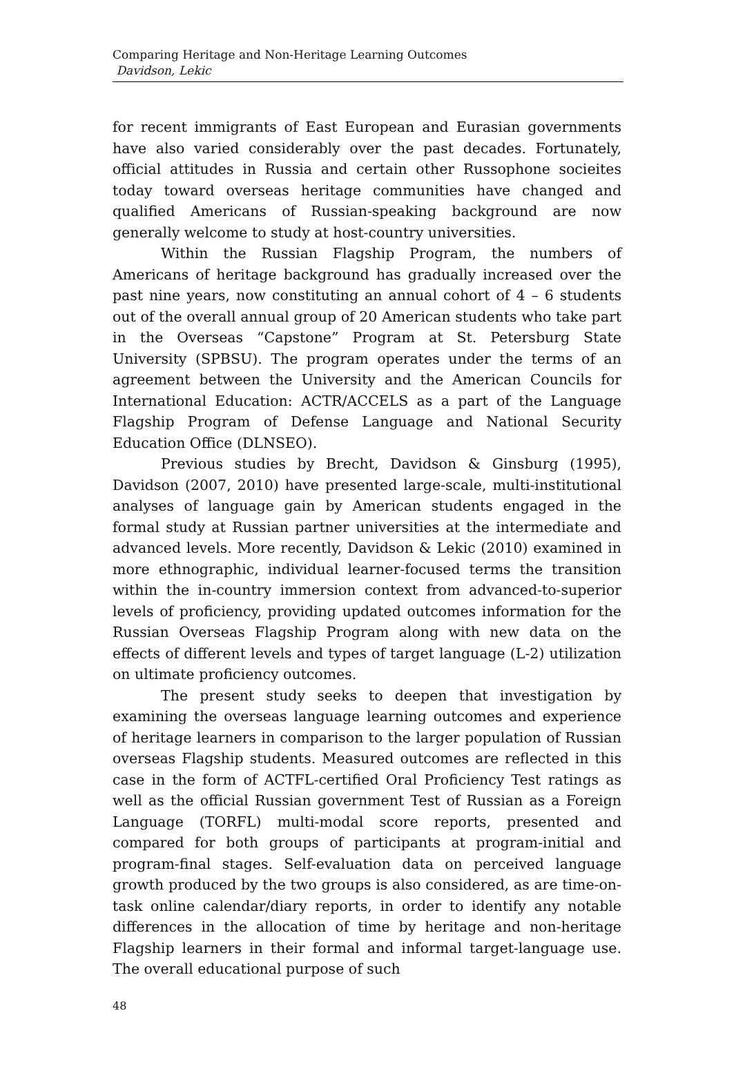Comparing Heritage and Non-Heritage Learning Outcomes
Davidson, Lekic
for recent immigrants of East European and Eurasian governments have also varied considerably over the past decades. Fortunately, official attitudes in Russia and certain other Russophone socieites today toward overseas heritage communities have changed and qualified Americans of Russian-speaking background are now generally welcome to study at host-country universities.
Within the Russian Flagship Program, the numbers of Americans of heritage background has gradually increased over the past nine years, now constituting an annual cohort of 4 – 6 students out of the overall annual group of 20 American students who take part in the Overseas “Capstone” Program at St. Petersburg State University (SPBSU). The program operates under the terms of an agreement between the University and the American Councils for International Education: ACTR/ACCELS as a part of the Language Flagship Program of Defense Language and National Security Education Office (DLNSEO).
Previous studies by Brecht, Davidson & Ginsburg (1995), Davidson (2007, 2010) have presented large-scale, multi-institutional analyses of language gain by American students engaged in the formal study at Russian partner universities at the intermediate and advanced levels. More recently, Davidson & Lekic (2010) examined in more ethnographic, individual learner-focused terms the transition within the in-country immersion context from advanced-to-superior levels of proficiency, providing updated outcomes information for the Russian Overseas Flagship Program along with new data on the effects of different levels and types of target language (L-2) utilization on ultimate proficiency outcomes.
The present study seeks to deepen that investigation by examining the overseas language learning outcomes and experience of heritage learners in comparison to the larger population of Russian overseas Flagship students. Measured outcomes are reflected in this case in the form of ACTFL-certified Oral Proficiency Test ratings as well as the official Russian government Test of Russian as a Foreign Language (TORFL) multi-modal score reports, presented and compared for both groups of participants at program-initial and program-final stages. Self-evaluation data on perceived language growth produced by the two groups is also considered, as are time-on-task online calendar/diary reports, in order to identify any notable differences in the allocation of time by heritage and non-heritage Flagship learners in their formal and informal target-language use. The overall educational purpose of such
48